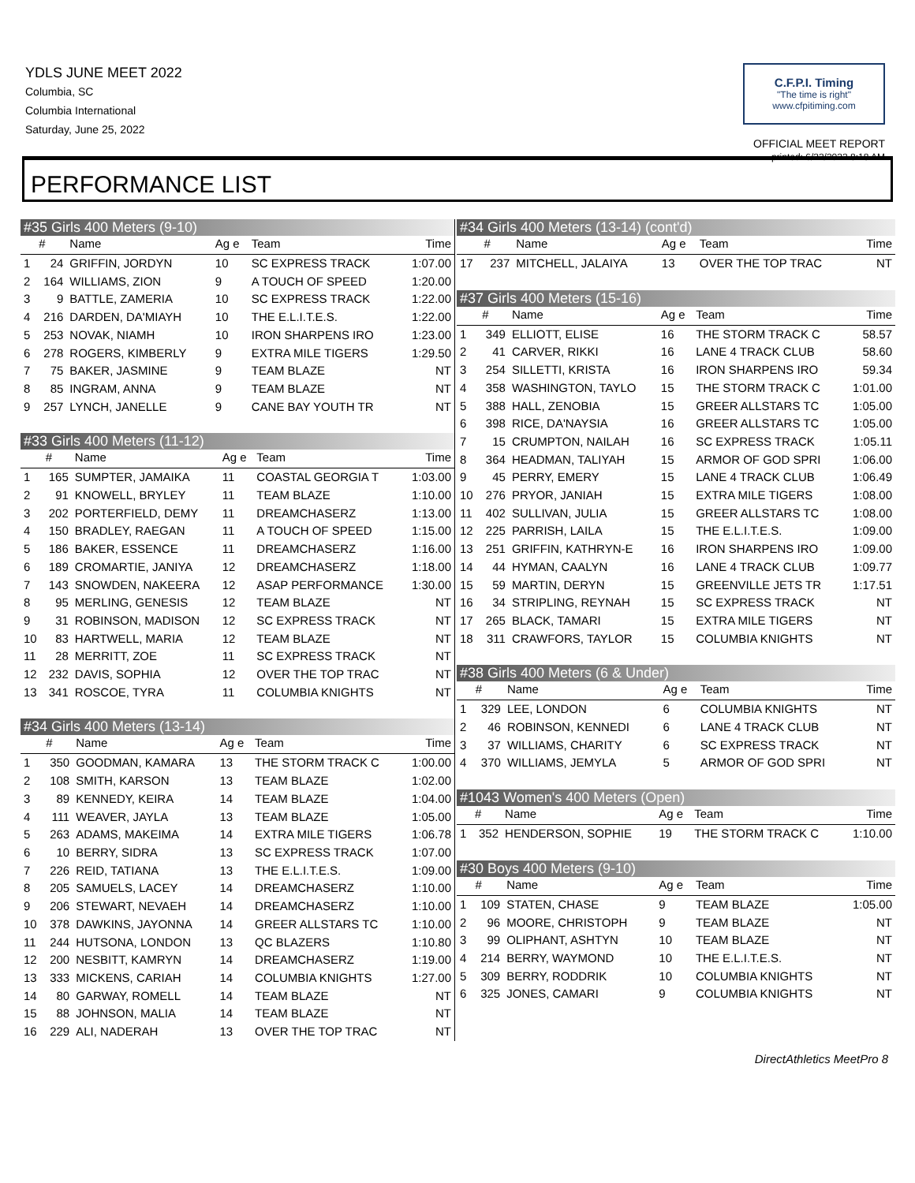YDLS JUNE MEET 2022
Columbia, SC
Columbia International
Saturday, June 25, 2022
C.F.P.I. Timing
"The time is right"
www.cfpitiming.com
OFFICIAL MEET REPORT
printed: 6/22/2022 8:18 AM
PERFORMANCE LIST
#35 Girls 400 Meters (9-10)
| | # | Name | Ag e | Team | Time |
| --- | --- | --- | --- | --- | --- |
| 1 | 24 | GRIFFIN, JORDYN | 10 | SC EXPRESS TRACK | 1:07.00 |
| 2 | 164 | WILLIAMS, ZION | 9 | A TOUCH OF SPEED | 1:20.00 |
| 3 | 9 | BATTLE, ZAMERIA | 10 | SC EXPRESS TRACK | 1:22.00 |
| 4 | 216 | DARDEN, DA'MIAYH | 10 | THE E.L.I.T.E.S. | 1:22.00 |
| 5 | 253 | NOVAK, NIAMH | 10 | IRON SHARPENS IRO | 1:23.00 |
| 6 | 278 | ROGERS, KIMBERLY | 9 | EXTRA MILE TIGERS | 1:29.50 |
| 7 | 75 | BAKER, JASMINE | 9 | TEAM BLAZE | NT |
| 8 | 85 | INGRAM, ANNA | 9 | TEAM BLAZE | NT |
| 9 | 257 | LYNCH, JANELLE | 9 | CANE BAY YOUTH TR | NT |
#33 Girls 400 Meters (11-12)
| | # | Name | Ag e | Team | Time |
| --- | --- | --- | --- | --- | --- |
| 1 | 165 | SUMPTER, JAMAIKA | 11 | COASTAL GEORGIA T | 1:03.00 |
| 2 | 91 | KNOWELL, BRYLEY | 11 | TEAM BLAZE | 1:10.00 |
| 3 | 202 | PORTERFIELD, DEMY | 11 | DREAMCHASERZ | 1:13.00 |
| 4 | 150 | BRADLEY, RAEGAN | 11 | A TOUCH OF SPEED | 1:15.00 |
| 5 | 186 | BAKER, ESSENCE | 11 | DREAMCHASERZ | 1:16.00 |
| 6 | 189 | CROMARTIE, JANIYA | 12 | DREAMCHASERZ | 1:18.00 |
| 7 | 143 | SNOWDEN, NAKEERA | 12 | ASAP PERFORMANCE | 1:30.00 |
| 8 | 95 | MERLING, GENESIS | 12 | TEAM BLAZE | NT |
| 9 | 31 | ROBINSON, MADISON | 12 | SC EXPRESS TRACK | NT |
| 10 | 83 | HARTWELL, MARIA | 12 | TEAM BLAZE | NT |
| 11 | 28 | MERRITT, ZOE | 11 | SC EXPRESS TRACK | NT |
| 12 | 232 | DAVIS, SOPHIA | 12 | OVER THE TOP TRAC | NT |
| 13 | 341 | ROSCOE, TYRA | 11 | COLUMBIA KNIGHTS | NT |
#34 Girls 400 Meters (13-14)
| | # | Name | Ag e | Team | Time |
| --- | --- | --- | --- | --- | --- |
| 1 | 350 | GOODMAN, KAMARA | 13 | THE STORM TRACK C | 1:00.00 |
| 2 | 108 | SMITH, KARSON | 13 | TEAM BLAZE | 1:02.00 |
| 3 | 89 | KENNEDY, KEIRA | 14 | TEAM BLAZE | 1:04.00 |
| 4 | 111 | WEAVER, JAYLA | 13 | TEAM BLAZE | 1:05.00 |
| 5 | 263 | ADAMS, MAKEIMA | 14 | EXTRA MILE TIGERS | 1:06.78 |
| 6 | 10 | BERRY, SIDRA | 13 | SC EXPRESS TRACK | 1:07.00 |
| 7 | 226 | REID, TATIANA | 13 | THE E.L.I.T.E.S. | 1:09.00 |
| 8 | 205 | SAMUELS, LACEY | 14 | DREAMCHASERZ | 1:10.00 |
| 9 | 206 | STEWART, NEVAEH | 14 | DREAMCHASERZ | 1:10.00 |
| 10 | 378 | DAWKINS, JAYONNA | 14 | GREER ALLSTARS TC | 1:10.00 |
| 11 | 244 | HUTSONA, LONDON | 13 | QC BLAZERS | 1:10.80 |
| 12 | 200 | NESBITT, KAMRYN | 14 | DREAMCHASERZ | 1:19.00 |
| 13 | 333 | MICKENS, CARIAH | 14 | COLUMBIA KNIGHTS | 1:27.00 |
| 14 | 80 | GARWAY, ROMELL | 14 | TEAM BLAZE | NT |
| 15 | 88 | JOHNSON, MALIA | 14 | TEAM BLAZE | NT |
| 16 | 229 | ALI, NADERAH | 13 | OVER THE TOP TRAC | NT |
#34 Girls 400 Meters (13-14) (cont'd)
| | # | Name | Ag e | Team | Time |
| --- | --- | --- | --- | --- | --- |
| 17 | 237 | MITCHELL, JALAIYA | 13 | OVER THE TOP TRAC | NT |
#37 Girls 400 Meters (15-16)
| | # | Name | Ag e | Team | Time |
| --- | --- | --- | --- | --- | --- |
| 1 | 349 | ELLIOTT, ELISE | 16 | THE STORM TRACK C | 58.57 |
| 2 | 41 | CARVER, RIKKI | 16 | LANE 4 TRACK CLUB | 58.60 |
| 3 | 254 | SILLETTI, KRISTA | 16 | IRON SHARPENS IRO | 59.34 |
| 4 | 358 | WASHINGTON, TAYLO | 15 | THE STORM TRACK C | 1:01.00 |
| 5 | 388 | HALL, ZENOBIA | 15 | GREER ALLSTARS TC | 1:05.00 |
| 6 | 398 | RICE, DA'NAYSIA | 16 | GREER ALLSTARS TC | 1:05.00 |
| 7 | 15 | CRUMPTON, NAILAH | 16 | SC EXPRESS TRACK | 1:05.11 |
| 8 | 364 | HEADMAN, TALIYAH | 15 | ARMOR OF GOD SPRI | 1:06.00 |
| 9 | 45 | PERRY, EMERY | 15 | LANE 4 TRACK CLUB | 1:06.49 |
| 10 | 276 | PRYOR, JANIAH | 15 | EXTRA MILE TIGERS | 1:08.00 |
| 11 | 402 | SULLIVAN, JULIA | 15 | GREER ALLSTARS TC | 1:08.00 |
| 12 | 225 | PARRISH, LAILA | 15 | THE E.L.I.T.E.S. | 1:09.00 |
| 13 | 251 | GRIFFIN, KATHRYN-E | 16 | IRON SHARPENS IRO | 1:09.00 |
| 14 | 44 | HYMAN, CAALYN | 16 | LANE 4 TRACK CLUB | 1:09.77 |
| 15 | 59 | MARTIN, DERYN | 15 | GREENVILLE JETS TR | 1:17.51 |
| 16 | 34 | STRIPLING, REYNAH | 15 | SC EXPRESS TRACK | NT |
| 17 | 265 | BLACK, TAMARI | 15 | EXTRA MILE TIGERS | NT |
| 18 | 311 | CRAWFORS, TAYLOR | 15 | COLUMBIA KNIGHTS | NT |
#38 Girls 400 Meters (6 & Under)
| | # | Name | Ag e | Team | Time |
| --- | --- | --- | --- | --- | --- |
| 1 | 329 | LEE, LONDON | 6 | COLUMBIA KNIGHTS | NT |
| 2 | 46 | ROBINSON, KENNEDI | 6 | LANE 4 TRACK CLUB | NT |
| 3 | 37 | WILLIAMS, CHARITY | 6 | SC EXPRESS TRACK | NT |
| 4 | 370 | WILLIAMS, JEMYLA | 5 | ARMOR OF GOD SPRI | NT |
#1043 Women's 400 Meters (Open)
| | # | Name | Ag e | Team | Time |
| --- | --- | --- | --- | --- | --- |
| 1 | 352 | HENDERSON, SOPHIE | 19 | THE STORM TRACK C | 1:10.00 |
#30 Boys 400 Meters (9-10)
| | # | Name | Ag e | Team | Time |
| --- | --- | --- | --- | --- | --- |
| 1 | 109 | STATEN, CHASE | 9 | TEAM BLAZE | 1:05.00 |
| 2 | 96 | MOORE, CHRISTOPH | 9 | TEAM BLAZE | NT |
| 3 | 99 | OLIPHANT, ASHTYN | 10 | TEAM BLAZE | NT |
| 4 | 214 | BERRY, WAYMOND | 10 | THE E.L.I.T.E.S. | NT |
| 5 | 309 | BERRY, RODDRIK | 10 | COLUMBIA KNIGHTS | NT |
| 6 | 325 | JONES, CAMARI | 9 | COLUMBIA KNIGHTS | NT |
DirectAthletics MeetPro 8